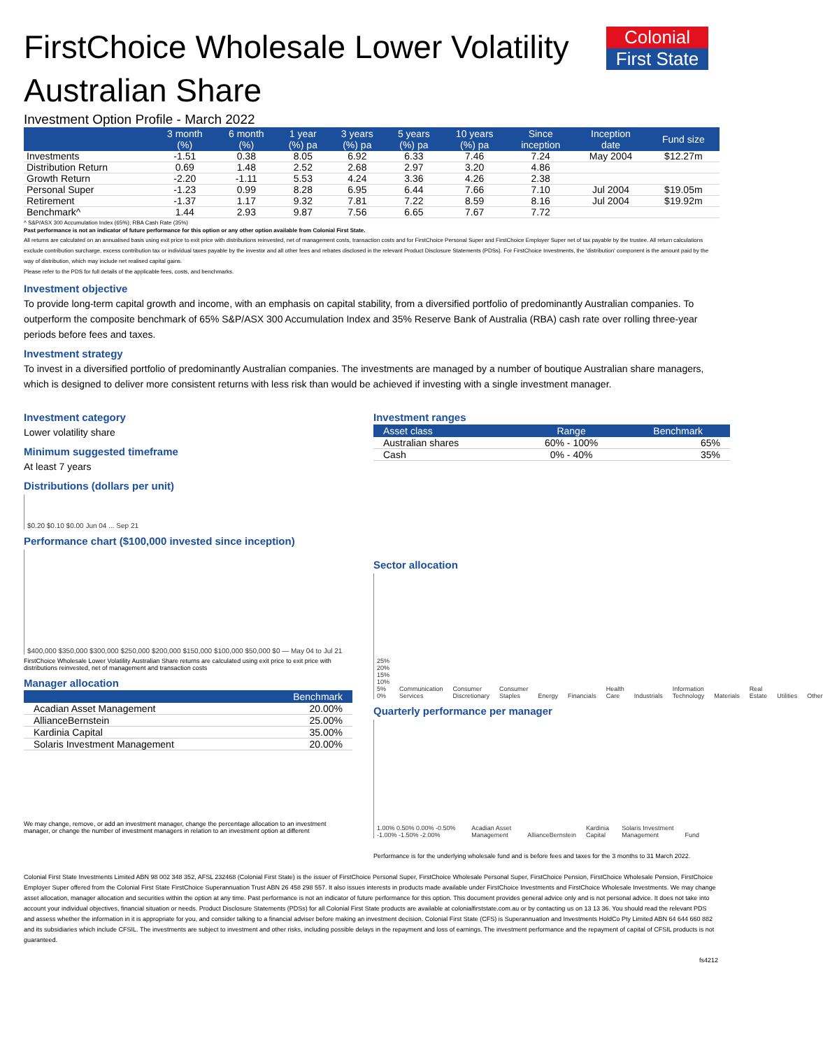Colonial
First State
FirstChoice Wholesale Lower Volatility Australian Share
Investment Option Profile - March 2022
| | 3 month (%) | 6 month (%) | 1 year (%) pa | 3 years (%) pa | 5 years (%) pa | 10 years (%) pa | Since inception | Inception date | Fund size |
| --- | --- | --- | --- | --- | --- | --- | --- | --- | --- |
| Investments | -1.51 | 0.38 | 8.05 | 6.92 | 6.33 | 7.46 | 7.24 | May 2004 | $12.27m |
| Distribution Return | 0.69 | 1.48 | 2.52 | 2.68 | 2.97 | 3.20 | 4.86 | | |
| Growth Return | -2.20 | -1.11 | 5.53 | 4.24 | 3.36 | 4.26 | 2.38 | | |
| Personal Super | -1.23 | 0.99 | 8.28 | 6.95 | 6.44 | 7.66 | 7.10 | Jul 2004 | $19.05m |
| Retirement | -1.37 | 1.17 | 9.32 | 7.81 | 7.22 | 8.59 | 8.16 | Jul 2004 | $19.92m |
| Benchmark^ | 1.44 | 2.93 | 9.87 | 7.56 | 6.65 | 7.67 | 7.72 | | |
^ S&P/ASX 300 Accumulation Index (65%); RBA Cash Rate (35%)
Past performance is not an indicator of future performance for this option or any other option available from Colonial First State.
All returns are calculated on an annualised basis using exit price to exit price with distributions reinvested, net of management costs, transaction costs and for FirstChoice Personal Super and FirstChoice Employer Super net of tax payable by the trustee. All return calculations exclude contribution surcharge, excess contribution tax or individual taxes payable by the investor and all other fees and rebates disclosed in the relevant Product Disclosure Statements (PDSs). For FirstChoice Investments, the 'distribution' component is the amount paid by the way of distribution, which may include net realised capital gains.
Please refer to the PDS for full details of the applicable fees, costs, and benchmarks.
Investment objective
To provide long-term capital growth and income, with an emphasis on capital stability, from a diversified portfolio of predominantly Australian companies. To outperform the composite benchmark of 65% S&P/ASX 300 Accumulation Index and 35% Reserve Bank of Australia (RBA) cash rate over rolling three-year periods before fees and taxes.
Investment strategy
To invest in a diversified portfolio of predominantly Australian companies. The investments are managed by a number of boutique Australian share managers, which is designed to deliver more consistent returns with less risk than would be achieved if investing with a single investment manager.
Investment category
Lower volatility share
Minimum suggested timeframe
At least 7 years
Distributions (dollars per unit)
$0.20 $0.10 $0.00 Jun 04 ... Sep 21
Performance chart ($100,000 invested since inception)
$400,000 $350,000 $300,000 $250,000 $200,000 $150,000 $100,000 $50,000 $0 — May 04 to Jul 21
FirstChoice Wholesale Lower Volatility Australian Share returns are calculated using exit price to exit price with distributions reinvested, net of management and transaction costs
Manager allocation
| | Benchmark |
| --- | --- |
| Acadian Asset Management | 20.00% |
| AllianceBernstein | 25.00% |
| Kardinia Capital | 35.00% |
| Solaris Investment Management | 20.00% |
We may change, remove, or add an investment manager, change the percentage allocation to an investment manager, or change the number of investment managers in relation to an investment option at different
Investment ranges
| Asset class | Range | Benchmark |
| --- | --- | --- |
| Australian shares | 60% - 100% | 65% |
| Cash | 0% - 40% | 35% |
Sector allocation
25% 20% 15% 10% 5% 0% Communication Services Consumer Discretionary Consumer Staples Energy Financials Health Care Industrials Information Technology Materials Real Estate Utilities Other
Quarterly performance per manager
1.00% 0.50% 0.00% -0.50% -1.00% -1.50% -2.00% Acadian Asset Management AllianceBernstein Kardinia Capital Solaris Investment Management Fund
Performance is for the underlying wholesale fund and is before fees and taxes for the 3 months to 31 March 2022.
Colonial First State Investments Limited ABN 98 002 348 352, AFSL 232468 (Colonial First State) is the issuer of FirstChoice Personal Super, FirstChoice Wholesale Personal Super, FirstChoice Pension, FirstChoice Wholesale Pension, FirstChoice Employer Super offered from the Colonial First State FirstChoice Superannuation Trust ABN 26 458 298 557. It also issues interests in products made available under FirstChoice Investments and FirstChoice Wholesale Investments. We may change asset allocation, manager allocation and securities within the option at any time. Past performance is not an indicator of future performance for this option. This document provides general advice only and is not personal advice. It does not take into account your individual objectives, financial situation or needs. Product Disclosure Statements (PDSs) for all Colonial First State products are available at colonialfirststate.com.au or by contacting us on 13 13 36. You should read the relevant PDS and assess whether the information in it is appropriate for you, and consider talking to a financial adviser before making an investment decision. Colonial First State (CFS) is Superannuation and Investments HoldCo Pty Limited ABN 64 644 660 882 and its subsidiaries which include CFSIL. The investments are subject to investment and other risks, including possible delays in the repayment and loss of earnings. The investment performance and the repayment of capital of CFSIL products is not guaranteed.
fs4212